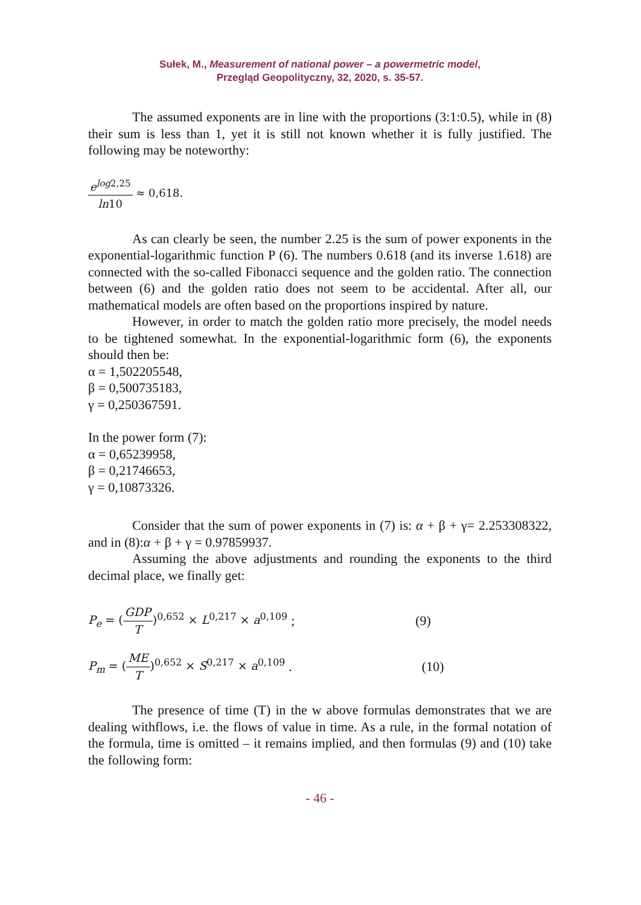Sułek, M., Measurement of national power – a powermetric model,
Przegląd Geopolityczny, 32, 2020, s. 35-57.
The assumed exponents are in line with the proportions (3:1:0.5), while in (8) their sum is less than 1, yet it is still not known whether it is fully justified. The following may be noteworthy:
e<sup>log2,25</sup> ln10 ≈ 0,618.
As can clearly be seen, the number 2.25 is the sum of power exponents in the exponential-logarithmic function P (6). The numbers 0.618 (and its inverse 1.618) are connected with the so-called Fibonacci sequence and the golden ratio. The connection between (6) and the golden ratio does not seem to be accidental. After all, our mathematical models are often based on the proportions inspired by nature.
However, in order to match the golden ratio more precisely, the model needs to be tightened somewhat. In the exponential-logarithmic form (6), the exponents should then be:
α = 1,502205548,
β = 0,500735183,
γ = 0,250367591.
In the power form (7):
α = 0,65239958,
β = 0,21746653,
γ = 0,10873326.
Consider that the sum of power exponents in (7) is: α + β + γ= 2.253308322, and in (8):α + β + γ = 0.97859937.
Assuming the above adjustments and rounding the exponents to the third decimal place, we finally get:
P<sub>e</sub> = (GDP T)<sup>0,652</sup> × L<sup>0,217</sup> × a<sup>0,109</sup>; (9)
P<sub>m</sub> = (ME T)<sup>0,652</sup> × S<sup>0,217</sup> × a<sup>0,109</sup>. (10)
The presence of time (T) in the w above formulas demonstrates that we are dealing withflows, i.e. the flows of value in time. As a rule, in the formal notation of the formula, time is omitted – it remains implied, and then formulas (9) and (10) take the following form:
- 46 -